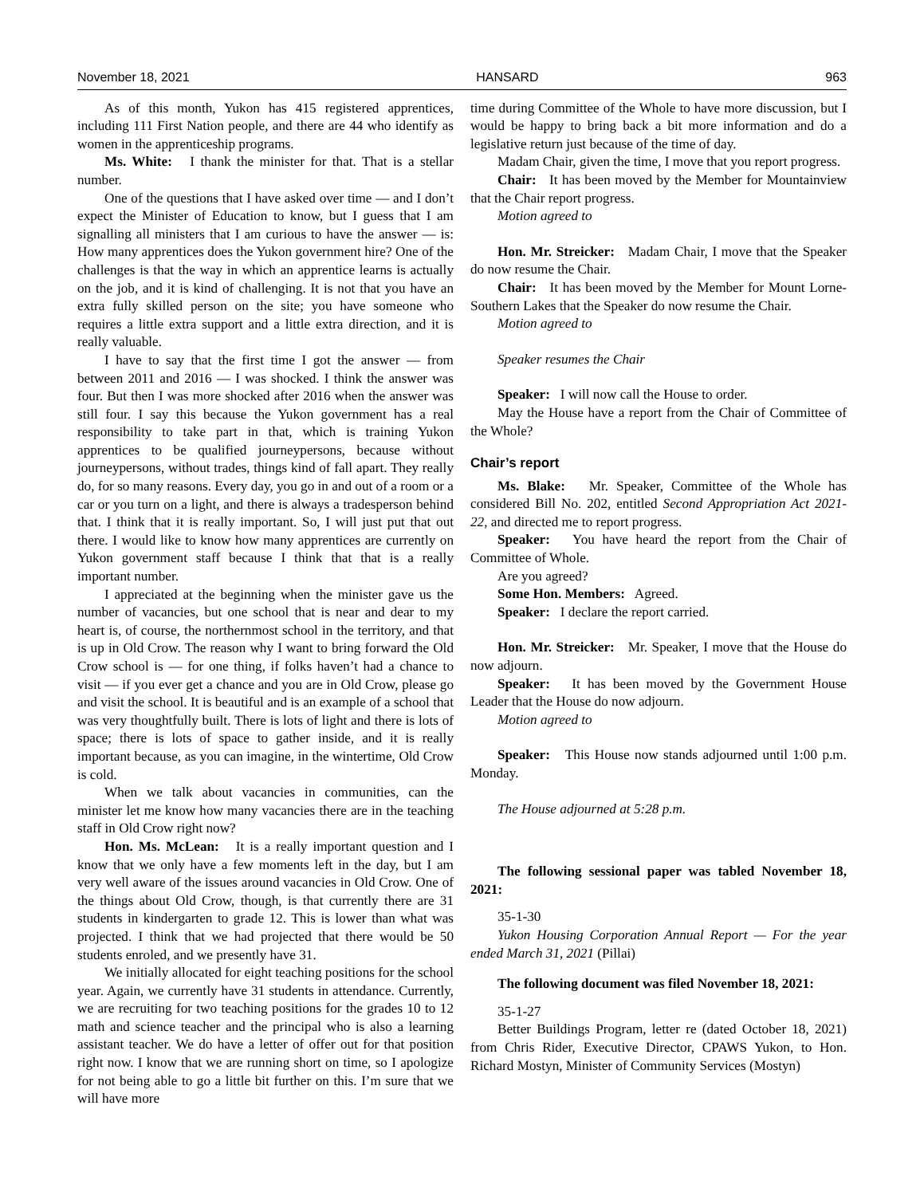November 18, 2021 HANSARD 963
As of this month, Yukon has 415 registered apprentices, including 111 First Nation people, and there are 44 who identify as women in the apprenticeship programs.
Ms. White: I thank the minister for that. That is a stellar number.
One of the questions that I have asked over time — and I don’t expect the Minister of Education to know, but I guess that I am signalling all ministers that I am curious to have the answer — is: How many apprentices does the Yukon government hire? One of the challenges is that the way in which an apprentice learns is actually on the job, and it is kind of challenging. It is not that you have an extra fully skilled person on the site; you have someone who requires a little extra support and a little extra direction, and it is really valuable.
I have to say that the first time I got the answer — from between 2011 and 2016 — I was shocked. I think the answer was four. But then I was more shocked after 2016 when the answer was still four. I say this because the Yukon government has a real responsibility to take part in that, which is training Yukon apprentices to be qualified journeypersons, because without journeypersons, without trades, things kind of fall apart. They really do, for so many reasons. Every day, you go in and out of a room or a car or you turn on a light, and there is always a tradesperson behind that. I think that it is really important. So, I will just put that out there. I would like to know how many apprentices are currently on Yukon government staff because I think that that is a really important number.
I appreciated at the beginning when the minister gave us the number of vacancies, but one school that is near and dear to my heart is, of course, the northernmost school in the territory, and that is up in Old Crow. The reason why I want to bring forward the Old Crow school is — for one thing, if folks haven’t had a chance to visit — if you ever get a chance and you are in Old Crow, please go and visit the school. It is beautiful and is an example of a school that was very thoughtfully built. There is lots of light and there is lots of space; there is lots of space to gather inside, and it is really important because, as you can imagine, in the wintertime, Old Crow is cold.
When we talk about vacancies in communities, can the minister let me know how many vacancies there are in the teaching staff in Old Crow right now?
Hon. Ms. McLean: It is a really important question and I know that we only have a few moments left in the day, but I am very well aware of the issues around vacancies in Old Crow. One of the things about Old Crow, though, is that currently there are 31 students in kindergarten to grade 12. This is lower than what was projected. I think that we had projected that there would be 50 students enroled, and we presently have 31.
We initially allocated for eight teaching positions for the school year. Again, we currently have 31 students in attendance. Currently, we are recruiting for two teaching positions for the grades 10 to 12 math and science teacher and the principal who is also a learning assistant teacher. We do have a letter of offer out for that position right now. I know that we are running short on time, so I apologize for not being able to go a little bit further on this. I’m sure that we will have more
time during Committee of the Whole to have more discussion, but I would be happy to bring back a bit more information and do a legislative return just because of the time of day.
Madam Chair, given the time, I move that you report progress.
Chair: It has been moved by the Member for Mountainview that the Chair report progress.
Motion agreed to
Hon. Mr. Streicker: Madam Chair, I move that the Speaker do now resume the Chair.
Chair: It has been moved by the Member for Mount Lorne-Southern Lakes that the Speaker do now resume the Chair.
Motion agreed to
Speaker resumes the Chair
Speaker: I will now call the House to order.
May the House have a report from the Chair of Committee of the Whole?
Chair’s report
Ms. Blake: Mr. Speaker, Committee of the Whole has considered Bill No. 202, entitled Second Appropriation Act 2021-22, and directed me to report progress.
Speaker: You have heard the report from the Chair of Committee of Whole.
Are you agreed?
Some Hon. Members: Agreed.
Speaker: I declare the report carried.
Hon. Mr. Streicker: Mr. Speaker, I move that the House do now adjourn.
Speaker: It has been moved by the Government House Leader that the House do now adjourn.
Motion agreed to
Speaker: This House now stands adjourned until 1:00 p.m. Monday.
The House adjourned at 5:28 p.m.
The following sessional paper was tabled November 18, 2021:
35-1-30
Yukon Housing Corporation Annual Report — For the year ended March 31, 2021 (Pillai)
The following document was filed November 18, 2021:
35-1-27
Better Buildings Program, letter re (dated October 18, 2021) from Chris Rider, Executive Director, CPAWS Yukon, to Hon. Richard Mostyn, Minister of Community Services (Mostyn)